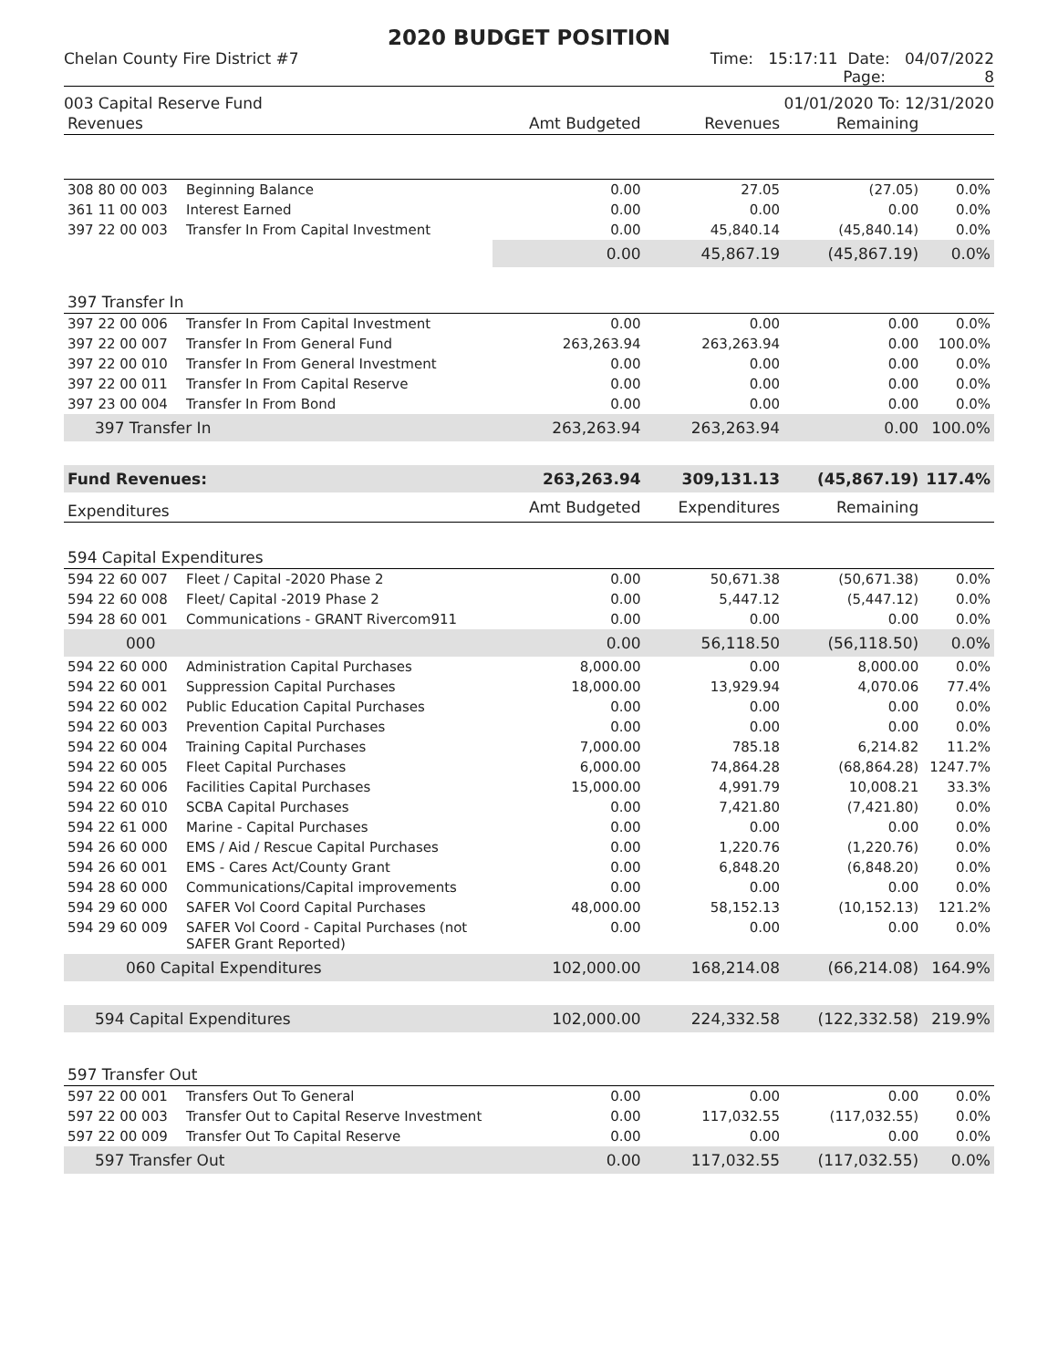2020 BUDGET POSITION
Chelan County Fire District #7 Time: 15:17:11 Date: 04/07/2022
Page: 8
003 Capital Reserve Fund 01/01/2020 To: 12/31/2020
| Revenues | | Amt Budgeted | Revenues | Remaining | |
| --- | --- | --- | --- | --- | --- |
| 308 80 00 003 | Beginning Balance | 0.00 | 27.05 | (27.05) | 0.0% |
| 361 11 00 003 | Interest Earned | 0.00 | 0.00 | 0.00 | 0.0% |
| 397 22 00 003 | Transfer In From Capital Investment | 0.00 | 45,840.14 | (45,840.14) | 0.0% |
| | | 0.00 | 45,867.19 | (45,867.19) | 0.0% |
| 397 Transfer In | | | | | |
| 397 22 00 006 | Transfer In From Capital Investment | 0.00 | 0.00 | 0.00 | 0.0% |
| 397 22 00 007 | Transfer In From General Fund | 263,263.94 | 263,263.94 | 0.00 | 100.0% |
| 397 22 00 010 | Transfer In From General Investment | 0.00 | 0.00 | 0.00 | 0.0% |
| 397 22 00 011 | Transfer In From Capital Reserve | 0.00 | 0.00 | 0.00 | 0.0% |
| 397 23 00 004 | Transfer In From Bond | 0.00 | 0.00 | 0.00 | 0.0% |
| 397 Transfer In | | 263,263.94 | 263,263.94 | 0.00 | 100.0% |
| Fund Revenues: | | 263,263.94 | 309,131.13 | (45,867.19) | 117.4% |
| Expenditures | | Amt Budgeted | Expenditures | Remaining | |
| 594 Capital Expenditures | | | | | |
| 594 22 60 007 | Fleet / Capital -2020 Phase 2 | 0.00 | 50,671.38 | (50,671.38) | 0.0% |
| 594 22 60 008 | Fleet/ Capital -2019 Phase 2 | 0.00 | 5,447.12 | (5,447.12) | 0.0% |
| 594 28 60 001 | Communications - GRANT Rivercom911 | 0.00 | 0.00 | 0.00 | 0.0% |
| 000 | | 0.00 | 56,118.50 | (56,118.50) | 0.0% |
| 594 22 60 000 | Administration Capital Purchases | 8,000.00 | 0.00 | 8,000.00 | 0.0% |
| 594 22 60 001 | Suppression Capital Purchases | 18,000.00 | 13,929.94 | 4,070.06 | 77.4% |
| 594 22 60 002 | Public Education Capital Purchases | 0.00 | 0.00 | 0.00 | 0.0% |
| 594 22 60 003 | Prevention Capital Purchases | 0.00 | 0.00 | 0.00 | 0.0% |
| 594 22 60 004 | Training Capital Purchases | 7,000.00 | 785.18 | 6,214.82 | 11.2% |
| 594 22 60 005 | Fleet Capital Purchases | 6,000.00 | 74,864.28 | (68,864.28) | 1247.7% |
| 594 22 60 006 | Facilities Capital Purchases | 15,000.00 | 4,991.79 | 10,008.21 | 33.3% |
| 594 22 60 010 | SCBA Capital Purchases | 0.00 | 7,421.80 | (7,421.80) | 0.0% |
| 594 22 61 000 | Marine - Capital Purchases | 0.00 | 0.00 | 0.00 | 0.0% |
| 594 26 60 000 | EMS / Aid / Rescue Capital Purchases | 0.00 | 1,220.76 | (1,220.76) | 0.0% |
| 594 26 60 001 | EMS - Cares Act/County Grant | 0.00 | 6,848.20 | (6,848.20) | 0.0% |
| 594 28 60 000 | Communications/Capital improvements | 0.00 | 0.00 | 0.00 | 0.0% |
| 594 29 60 000 | SAFER Vol Coord Capital Purchases | 48,000.00 | 58,152.13 | (10,152.13) | 121.2% |
| 594 29 60 009 | SAFER Vol Coord - Capital Purchases (not SAFER Grant Reported) | 0.00 | 0.00 | 0.00 | 0.0% |
| 060 Capital Expenditures | | 102,000.00 | 168,214.08 | (66,214.08) | 164.9% |
| 594 Capital Expenditures | | 102,000.00 | 224,332.58 | (122,332.58) | 219.9% |
| 597 Transfer Out | | | | | |
| 597 22 00 001 | Transfers Out To General | 0.00 | 0.00 | 0.00 | 0.0% |
| 597 22 00 003 | Transfer Out to Capital Reserve Investment | 0.00 | 117,032.55 | (117,032.55) | 0.0% |
| 597 22 00 009 | Transfer Out To Capital Reserve | 0.00 | 0.00 | 0.00 | 0.0% |
| 597 Transfer Out | | 0.00 | 117,032.55 | (117,032.55) | 0.0% |